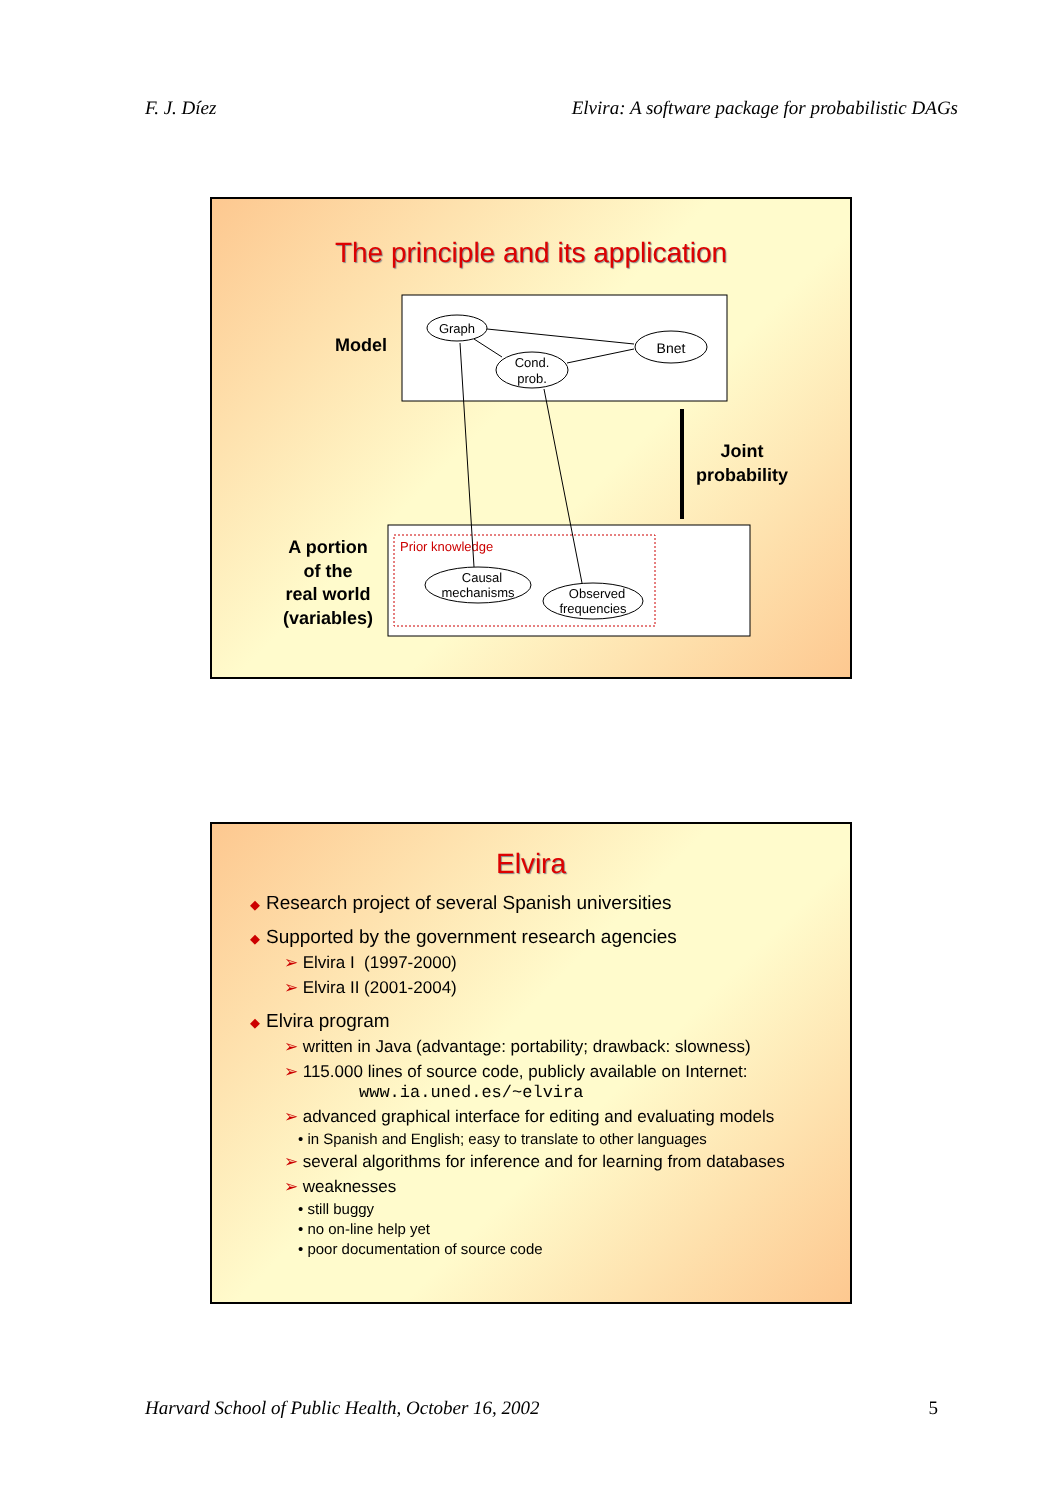F. J. Díez Elvira: A software package for probabilistic DAGs
The principle and its application
Model
Graph
Cond.
prob.
Bnet
Joint
probability
Prior knowledge
Causal
mechanisms
Observed
frequencies
A portion
of the
real world
(variables)
Elvira
◆ Research project of several Spanish universities
◆ Supported by the government research agencies
➢ Elvira I (1997-2000)
➢ Elvira II (2001-2004)
◆ Elvira program
➢ written in Java (advantage: portability; drawback: slowness)
➢ 115.000 lines of source code, publicly available on Internet:
www.ia.uned.es/~elvira
➢ advanced graphical interface for editing and evaluating models
• in Spanish and English; easy to translate to other languages
➢ several algorithms for inference and for learning from databases
➢ weaknesses
• still buggy
• no on-line help yet
• poor documentation of source code
Harvard School of Public Health, October 16, 2002 5